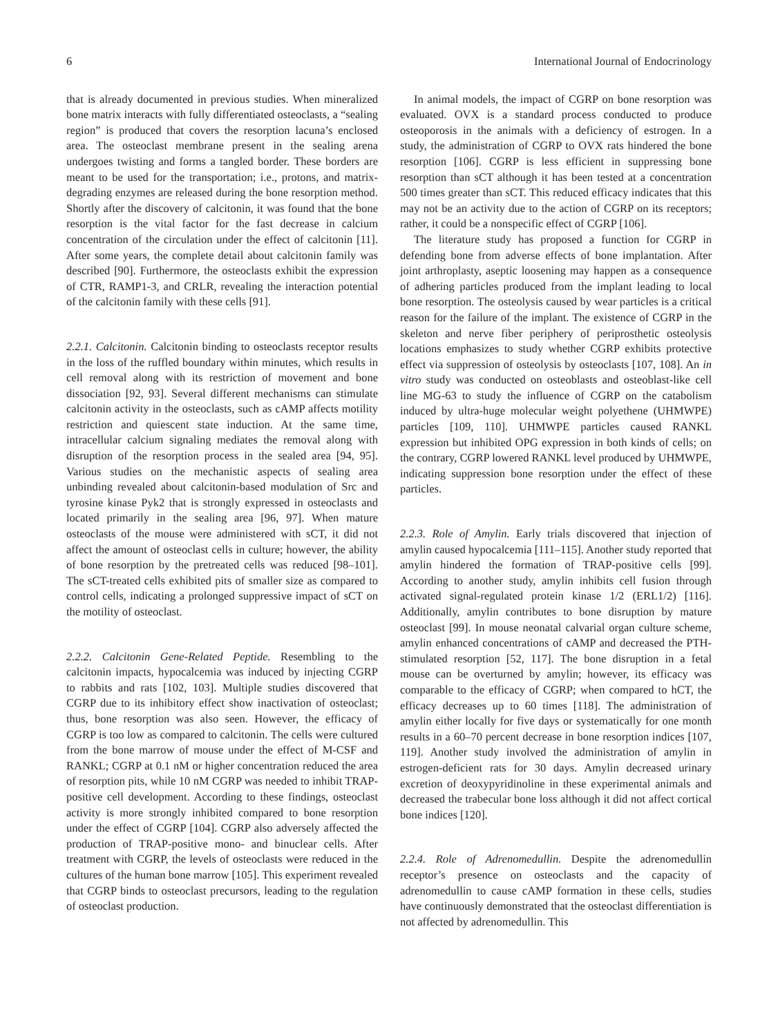6 International Journal of Endocrinology
that is already documented in previous studies. When mineralized bone matrix interacts with fully differentiated osteoclasts, a “sealing region” is produced that covers the resorption lacuna’s enclosed area. The osteoclast membrane present in the sealing arena undergoes twisting and forms a tangled border. These borders are meant to be used for the transportation; i.e., protons, and matrix-degrading enzymes are released during the bone resorption method. Shortly after the discovery of calcitonin, it was found that the bone resorption is the vital factor for the fast decrease in calcium concentration of the circulation under the effect of calcitonin [11]. After some years, the complete detail about calcitonin family was described [90]. Furthermore, the osteoclasts exhibit the expression of CTR, RAMP1-3, and CRLR, revealing the interaction potential of the calcitonin family with these cells [91].
2.2.1. Calcitonin. Calcitonin binding to osteoclasts receptor results in the loss of the ruffled boundary within minutes, which results in cell removal along with its restriction of movement and bone dissociation [92, 93]. Several different mechanisms can stimulate calcitonin activity in the osteoclasts, such as cAMP affects motility restriction and quiescent state induction. At the same time, intracellular calcium signaling mediates the removal along with disruption of the resorption process in the sealed area [94, 95]. Various studies on the mechanistic aspects of sealing area unbinding revealed about calcitonin-based modulation of Src and tyrosine kinase Pyk2 that is strongly expressed in osteoclasts and located primarily in the sealing area [96, 97]. When mature osteoclasts of the mouse were administered with sCT, it did not affect the amount of osteoclast cells in culture; however, the ability of bone resorption by the pretreated cells was reduced [98–101]. The sCT-treated cells exhibited pits of smaller size as compared to control cells, indicating a prolonged suppressive impact of sCT on the motility of osteoclast.
2.2.2. Calcitonin Gene-Related Peptide. Resembling to the calcitonin impacts, hypocalcemia was induced by injecting CGRP to rabbits and rats [102, 103]. Multiple studies discovered that CGRP due to its inhibitory effect show inactivation of osteoclast; thus, bone resorption was also seen. However, the efficacy of CGRP is too low as compared to calcitonin. The cells were cultured from the bone marrow of mouse under the effect of M-CSF and RANKL; CGRP at 0.1 nM or higher concentration reduced the area of resorption pits, while 10 nM CGRP was needed to inhibit TRAP-positive cell development. According to these findings, osteoclast activity is more strongly inhibited compared to bone resorption under the effect of CGRP [104]. CGRP also adversely affected the production of TRAP-positive mono- and binuclear cells. After treatment with CGRP, the levels of osteoclasts were reduced in the cultures of the human bone marrow [105]. This experiment revealed that CGRP binds to osteoclast precursors, leading to the regulation of osteoclast production.
In animal models, the impact of CGRP on bone resorption was evaluated. OVX is a standard process conducted to produce osteoporosis in the animals with a deficiency of estrogen. In a study, the administration of CGRP to OVX rats hindered the bone resorption [106]. CGRP is less efficient in suppressing bone resorption than sCT although it has been tested at a concentration 500 times greater than sCT. This reduced efficacy indicates that this may not be an activity due to the action of CGRP on its receptors; rather, it could be a nonspecific effect of CGRP [106].
The literature study has proposed a function for CGRP in defending bone from adverse effects of bone implantation. After joint arthroplasty, aseptic loosening may happen as a consequence of adhering particles produced from the implant leading to local bone resorption. The osteolysis caused by wear particles is a critical reason for the failure of the implant. The existence of CGRP in the skeleton and nerve fiber periphery of periprosthetic osteolysis locations emphasizes to study whether CGRP exhibits protective effect via suppression of osteolysis by osteoclasts [107, 108]. An in vitro study was conducted on osteoblasts and osteoblast-like cell line MG-63 to study the influence of CGRP on the catabolism induced by ultra-huge molecular weight polyethene (UHMWPE) particles [109, 110]. UHMWPE particles caused RANKL expression but inhibited OPG expression in both kinds of cells; on the contrary, CGRP lowered RANKL level produced by UHMWPE, indicating suppression bone resorption under the effect of these particles.
2.2.3. Role of Amylin. Early trials discovered that injection of amylin caused hypocalcemia [111–115]. Another study reported that amylin hindered the formation of TRAP-positive cells [99]. According to another study, amylin inhibits cell fusion through activated signal-regulated protein kinase 1/2 (ERL1/2) [116]. Additionally, amylin contributes to bone disruption by mature osteoclast [99]. In mouse neonatal calvarial organ culture scheme, amylin enhanced concentrations of cAMP and decreased the PTH-stimulated resorption [52, 117]. The bone disruption in a fetal mouse can be overturned by amylin; however, its efficacy was comparable to the efficacy of CGRP; when compared to hCT, the efficacy decreases up to 60 times [118]. The administration of amylin either locally for five days or systematically for one month results in a 60–70 percent decrease in bone resorption indices [107, 119]. Another study involved the administration of amylin in estrogen-deficient rats for 30 days. Amylin decreased urinary excretion of deoxypyridinoline in these experimental animals and decreased the trabecular bone loss although it did not affect cortical bone indices [120].
2.2.4. Role of Adrenomedullin. Despite the adrenomedullin receptor’s presence on osteoclasts and the capacity of adrenomedullin to cause cAMP formation in these cells, studies have continuously demonstrated that the osteoclast differentiation is not affected by adrenomedullin. This